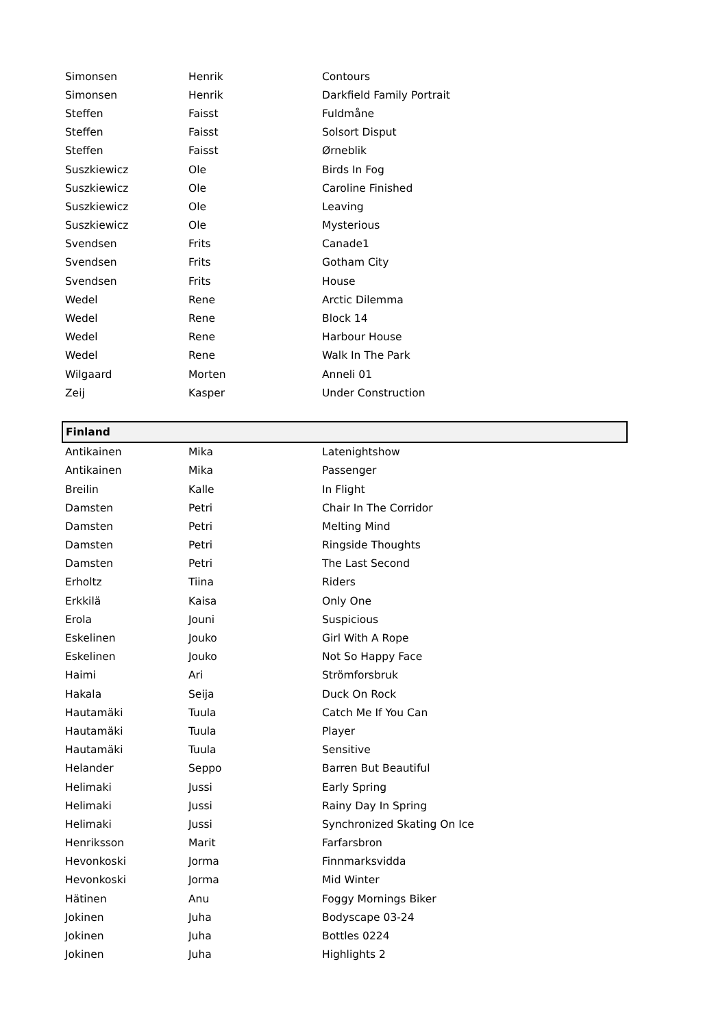| Simonsen | Henrik | Contours |
| Simonsen | Henrik | Darkfield Family Portrait |
| Steffen | Faisst | Fuldmåne |
| Steffen | Faisst | Solsort Disput |
| Steffen | Faisst | Ørneblik |
| Suszkiewicz | Ole | Birds In Fog |
| Suszkiewicz | Ole | Caroline Finished |
| Suszkiewicz | Ole | Leaving |
| Suszkiewicz | Ole | Mysterious |
| Svendsen | Frits | Canade1 |
| Svendsen | Frits | Gotham City |
| Svendsen | Frits | House |
| Wedel | Rene | Arctic Dilemma |
| Wedel | Rene | Block 14 |
| Wedel | Rene | Harbour House |
| Wedel | Rene | Walk In The Park |
| Wilgaard | Morten | Anneli 01 |
| Zeij | Kasper | Under Construction |
| Finland | | |
| Antikainen | Mika | Latenightshow |
| Antikainen | Mika | Passenger |
| Breilin | Kalle | In Flight |
| Damsten | Petri | Chair In The Corridor |
| Damsten | Petri | Melting Mind |
| Damsten | Petri | Ringside Thoughts |
| Damsten | Petri | The Last Second |
| Erholtz | Tiina | Riders |
| Erkkilä | Kaisa | Only One |
| Erola | Jouni | Suspicious |
| Eskelinen | Jouko | Girl With A Rope |
| Eskelinen | Jouko | Not So Happy Face |
| Haimi | Ari | Strömforsbruk |
| Hakala | Seija | Duck On Rock |
| Hautamäki | Tuula | Catch Me If You Can |
| Hautamäki | Tuula | Player |
| Hautamäki | Tuula | Sensitive |
| Helander | Seppo | Barren But Beautiful |
| Helimaki | Jussi | Early Spring |
| Helimaki | Jussi | Rainy Day In Spring |
| Helimaki | Jussi | Synchronized Skating On Ice |
| Henriksson | Marit | Farfarsbron |
| Hevonkoski | Jorma | Finnmarksvidda |
| Hevonkoski | Jorma | Mid Winter |
| Hätinen | Anu | Foggy Mornings Biker |
| Jokinen | Juha | Bodyscape 03-24 |
| Jokinen | Juha | Bottles 0224 |
| Jokinen | Juha | Highlights 2 |